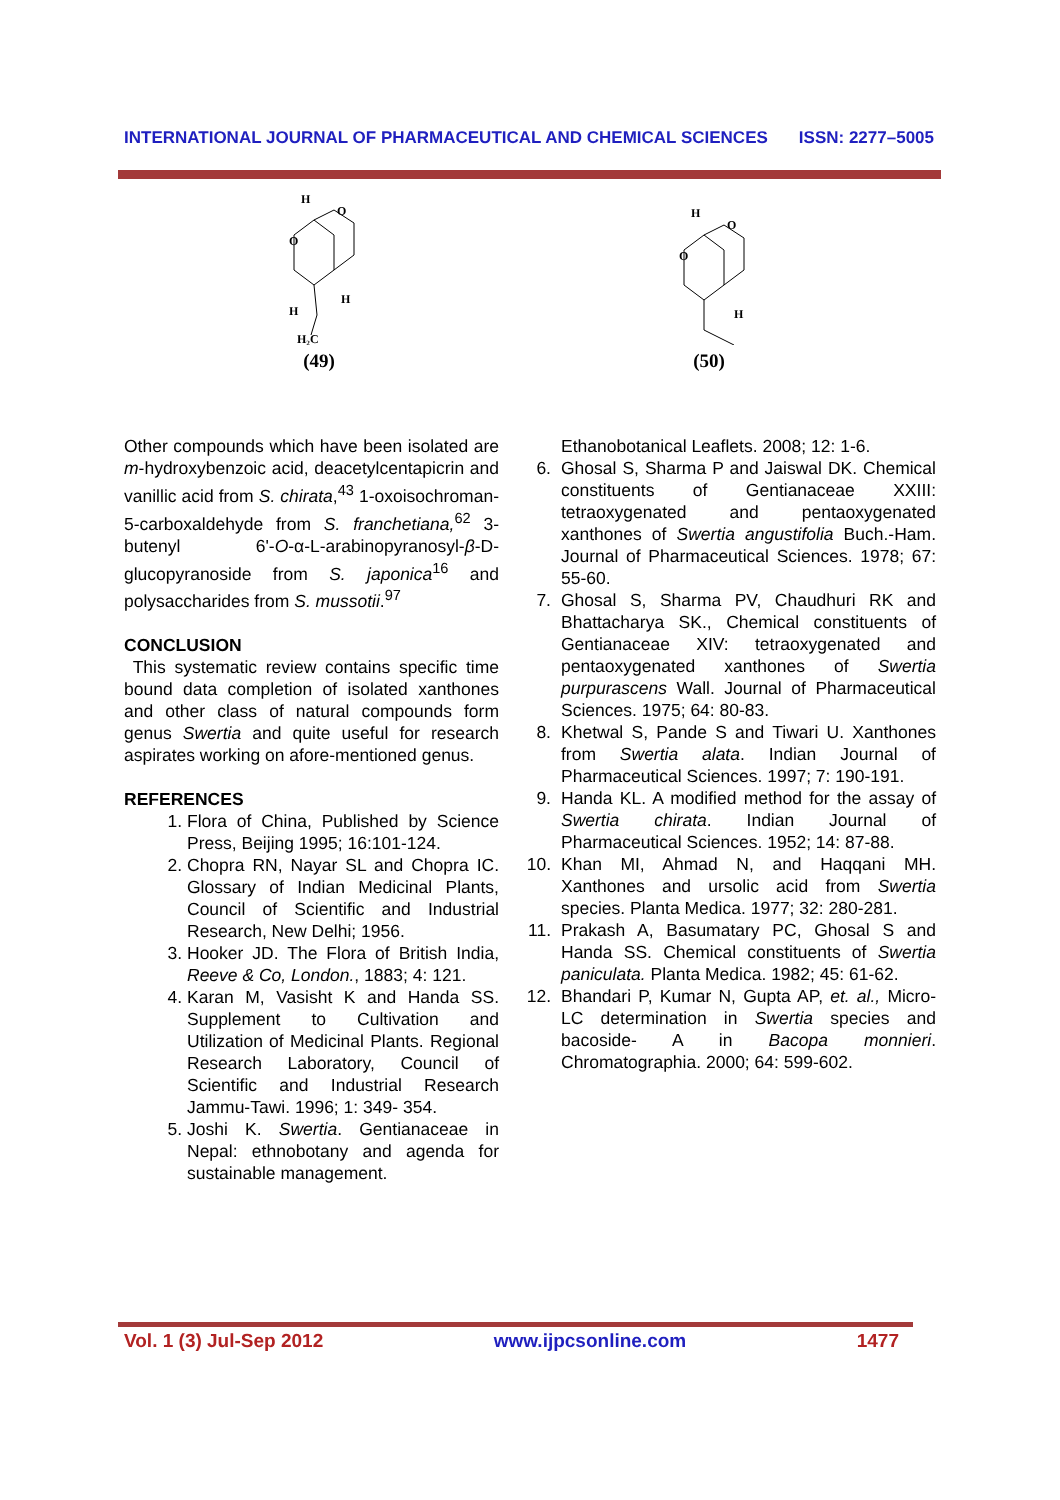INTERNATIONAL JOURNAL OF PHARMACEUTICAL AND CHEMICAL SCIENCES ISSN: 2277–5005
H
O
O
H
H
H₂C
(49)
H
O
O
H
(50)
Other compounds which have been isolated are m-hydroxybenzoic acid, deacetylcentapicrin and vanillic acid from S. chirata,<sup>43</sup> 1-oxoisochroman-5-carboxaldehyde from S. franchetiana,<sup>62</sup> 3-butenyl 6'-O-α-L-arabinopyranosyl-β-D-glucopyranoside from S. japonica<sup>16</sup> and polysaccharides from S. mussotii.<sup>97</sup>
CONCLUSION
This systematic review contains specific time bound data completion of isolated xanthones and other class of natural compounds form genus Swertia and quite useful for research aspirates working on afore-mentioned genus.
REFERENCES
1. Flora of China, Published by Science Press, Beijing 1995; 16:101-124.
2. Chopra RN, Nayar SL and Chopra IC. Glossary of Indian Medicinal Plants, Council of Scientific and Industrial Research, New Delhi; 1956.
3. Hooker JD. The Flora of British India, Reeve & Co, London., 1883; 4: 121.
4. Karan M, Vasisht K and Handa SS. Supplement to Cultivation and Utilization of Medicinal Plants. Regional Research Laboratory, Council of Scientific and Industrial Research Jammu-Tawi. 1996; 1: 349- 354.
5. Joshi K. Swertia. Gentianaceae in Nepal: ethnobotany and agenda for sustainable management.
Ethanobotanical Leaflets. 2008; 12: 1-6.
6. Ghosal S, Sharma P and Jaiswal DK. Chemical constituents of Gentianaceae XXIII: tetraoxygenated and pentaoxygenated xanthones of Swertia angustifolia Buch.-Ham. Journal of Pharmaceutical Sciences. 1978; 67: 55-60.
7. Ghosal S, Sharma PV, Chaudhuri RK and Bhattacharya SK., Chemical constituents of Gentianaceae XIV: tetraoxygenated and pentaoxygenated xanthones of Swertia purpurascens Wall. Journal of Pharmaceutical Sciences. 1975; 64: 80-83.
8. Khetwal S, Pande S and Tiwari U. Xanthones from Swertia alata. Indian Journal of Pharmaceutical Sciences. 1997; 7: 190-191.
9. Handa KL. A modified method for the assay of Swertia chirata. Indian Journal of Pharmaceutical Sciences. 1952; 14: 87-88.
10. Khan MI, Ahmad N, and Haqqani MH. Xanthones and ursolic acid from Swertia species. Planta Medica. 1977; 32: 280-281.
11. Prakash A, Basumatary PC, Ghosal S and Handa SS. Chemical constituents of Swertia paniculata. Planta Medica. 1982; 45: 61-62.
12. Bhandari P, Kumar N, Gupta AP, et. al., Micro-LC determination in Swertia species and bacoside- A in Bacopa monnieri. Chromatographia. 2000; 64: 599-602.
Vol. 1 (3) Jul-Sep 2012 www.ijpcsonline.com 1477